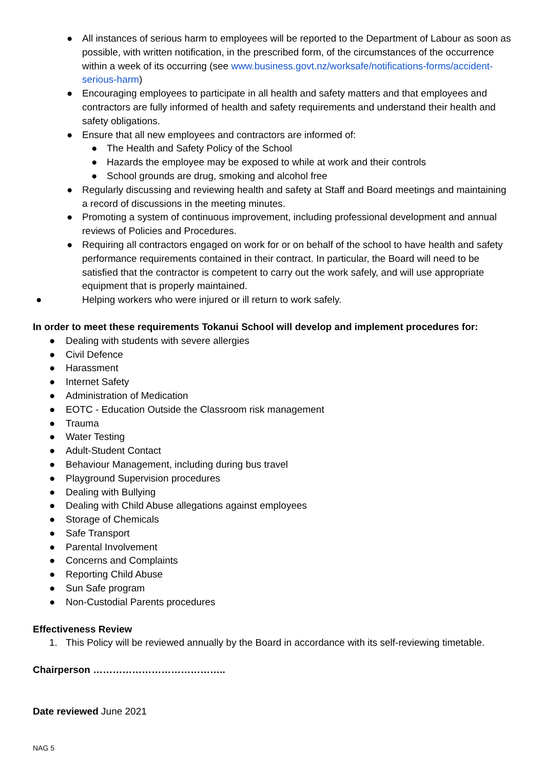● All instances of serious harm to employees will be reported to the Department of Labour as soon as possible, with written notification, in the prescribed form, of the circumstances of the occurrence within a week of its occurring (see www.business.govt.nz/worksafe/notifications-forms/accident-serious-harm)
● Encouraging employees to participate in all health and safety matters and that employees and contractors are fully informed of health and safety requirements and understand their health and safety obligations.
● Ensure that all new employees and contractors are informed of:
● The Health and Safety Policy of the School
● Hazards the employee may be exposed to while at work and their controls
● School grounds are drug, smoking and alcohol free
● Regularly discussing and reviewing health and safety at Staff and Board meetings and maintaining a record of discussions in the meeting minutes.
● Promoting a system of continuous improvement, including professional development and annual reviews of Policies and Procedures.
● Requiring all contractors engaged on work for or on behalf of the school to have health and safety performance requirements contained in their contract. In particular, the Board will need to be satisfied that the contractor is competent to carry out the work safely, and will use appropriate equipment that is properly maintained.
● Helping workers who were injured or ill return to work safely.
In order to meet these requirements Tokanui School will develop and implement procedures for:
● Dealing with students with severe allergies
● Civil Defence
● Harassment
● Internet Safety
● Administration of Medication
● EOTC - Education Outside the Classroom risk management
● Trauma
● Water Testing
● Adult-Student Contact
● Behaviour Management, including during bus travel
● Playground Supervision procedures
● Dealing with Bullying
● Dealing with Child Abuse allegations against employees
● Storage of Chemicals
● Safe Transport
● Parental Involvement
● Concerns and Complaints
● Reporting Child Abuse
● Sun Safe program
● Non-Custodial Parents procedures
Effectiveness Review
1. This Policy will be reviewed annually by the Board in accordance with its self-reviewing timetable.
Chairperson …………………………………..
Date reviewed June 2021
NAG 5